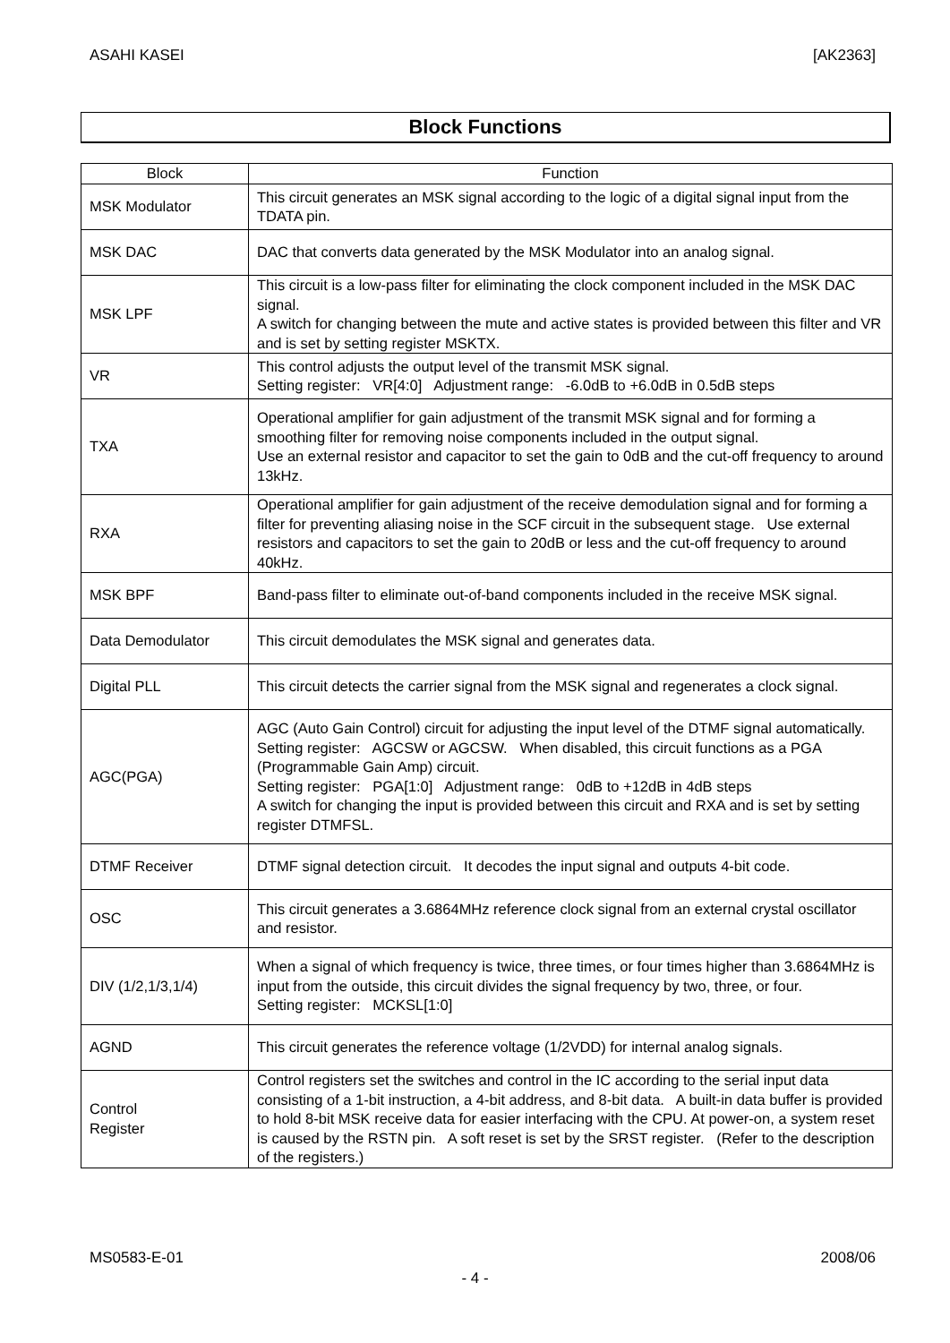ASAHI KASEI [AK2363]
Block Functions
| Block | Function |
| --- | --- |
| MSK Modulator | This circuit generates an MSK signal according to the logic of a digital signal input from the TDATA pin. |
| MSK DAC | DAC that converts data generated by the MSK Modulator into an analog signal. |
| MSK LPF | This circuit is a low-pass filter for eliminating the clock component included in the MSK DAC signal. A switch for changing between the mute and active states is provided between this filter and VR and is set by setting register MSKTX. |
| VR | This control adjusts the output level of the transmit MSK signal. Setting register: VR[4:0] Adjustment range: -6.0dB to +6.0dB in 0.5dB steps |
| TXA | Operational amplifier for gain adjustment of the transmit MSK signal and for forming a smoothing filter for removing noise components included in the output signal. Use an external resistor and capacitor to set the gain to 0dB and the cut-off frequency to around 13kHz. |
| RXA | Operational amplifier for gain adjustment of the receive demodulation signal and for forming a filter for preventing aliasing noise in the SCF circuit in the subsequent stage. Use external resistors and capacitors to set the gain to 20dB or less and the cut-off frequency to around 40kHz. |
| MSK BPF | Band-pass filter to eliminate out-of-band components included in the receive MSK signal. |
| Data Demodulator | This circuit demodulates the MSK signal and generates data. |
| Digital PLL | This circuit detects the carrier signal from the MSK signal and regenerates a clock signal. |
| AGC(PGA) | AGC (Auto Gain Control) circuit for adjusting the input level of the DTMF signal automatically. Setting register: AGCSW or AGCSW. When disabled, this circuit functions as a PGA (Programmable Gain Amp) circuit. Setting register: PGA[1:0] Adjustment range: 0dB to +12dB in 4dB steps A switch for changing the input is provided between this circuit and RXA and is set by setting register DTMFSL. |
| DTMF Receiver | DTMF signal detection circuit. It decodes the input signal and outputs 4-bit code. |
| OSC | This circuit generates a 3.6864MHz reference clock signal from an external crystal oscillator and resistor. |
| DIV (1/2,1/3,1/4) | When a signal of which frequency is twice, three times, or four times higher than 3.6864MHz is input from the outside, this circuit divides the signal frequency by two, three, or four. Setting register: MCKSL[1:0] |
| AGND | This circuit generates the reference voltage (1/2VDD) for internal analog signals. |
| Control Register | Control registers set the switches and control in the IC according to the serial input data consisting of a 1-bit instruction, a 4-bit address, and 8-bit data. A built-in data buffer is provided to hold 8-bit MSK receive data for easier interfacing with the CPU. At power-on, a system reset is caused by the RSTN pin. A soft reset is set by the SRST register. (Refer to the description of the registers.) |
MS0583-E-01 2008/06
- 4 -